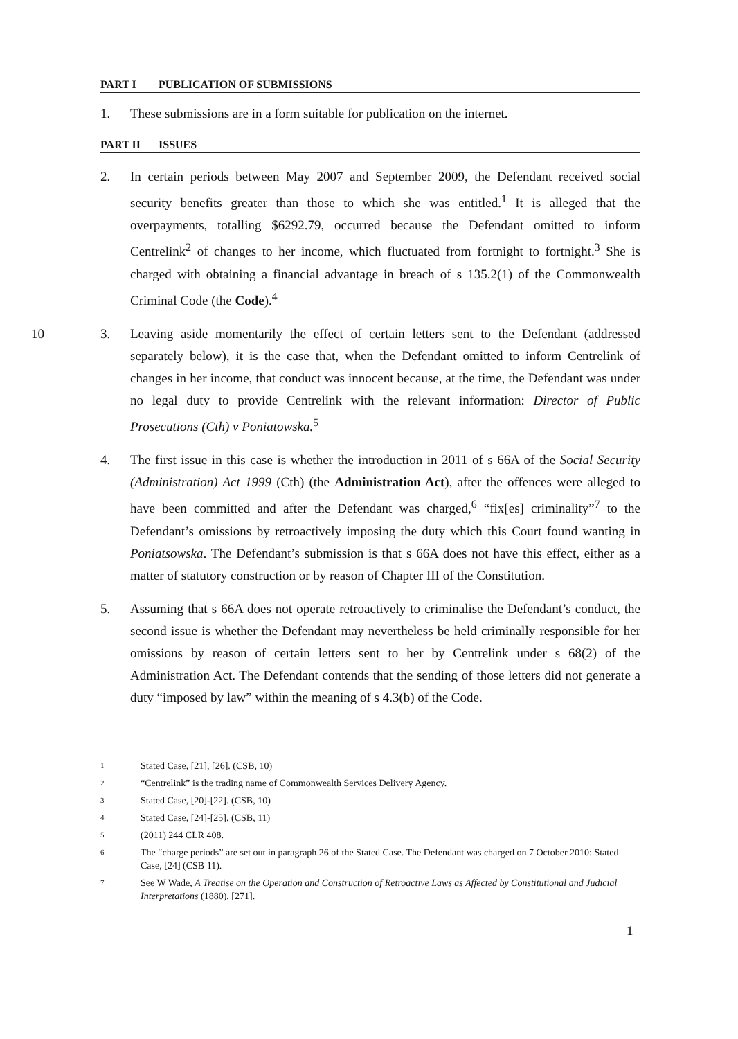PART I PUBLICATION OF SUBMISSIONS
1. These submissions are in a form suitable for publication on the internet.
PART II ISSUES
2. In certain periods between May 2007 and September 2009, the Defendant received social security benefits greater than those to which she was entitled.<sup>1</sup> It is alleged that the overpayments, totalling $6292.79, occurred because the Defendant omitted to inform Centrelink<sup>2</sup> of changes to her income, which fluctuated from fortnight to fortnight.<sup>3</sup> She is charged with obtaining a financial advantage in breach of s 135.2(1) of the Commonwealth Criminal Code (the Code).<sup>4</sup>
10 3. Leaving aside momentarily the effect of certain letters sent to the Defendant (addressed separately below), it is the case that, when the Defendant omitted to inform Centrelink of changes in her income, that conduct was innocent because, at the time, the Defendant was under no legal duty to provide Centrelink with the relevant information: Director of Public Prosecutions (Cth) v Poniatowska.<sup>5</sup>
4. The first issue in this case is whether the introduction in 2011 of s 66A of the Social Security (Administration) Act 1999 (Cth) (the Administration Act), after the offences were alleged to have been committed and after the Defendant was charged,<sup>6</sup> “fix[es] criminality”<sup>7</sup> to the Defendant’s omissions by retroactively imposing the duty which this Court found wanting in Poniatsowska. The Defendant’s submission is that s 66A does not have this effect, either as a matter of statutory construction or by reason of Chapter III of the Constitution.
5. Assuming that s 66A does not operate retroactively to criminalise the Defendant’s conduct, the second issue is whether the Defendant may nevertheless be held criminally responsible for her omissions by reason of certain letters sent to her by Centrelink under s 68(2) of the Administration Act. The Defendant contends that the sending of those letters did not generate a duty “imposed by law” within the meaning of s 4.3(b) of the Code.
1
Stated Case, [21], [26]. (CSB, 10)
2
“Centrelink” is the trading name of Commonwealth Services Delivery Agency.
3
Stated Case, [20]-[22]. (CSB, 10)
4
Stated Case, [24]-[25]. (CSB, 11)
5
(2011) 244 CLR 408.
6
The “charge periods” are set out in paragraph 26 of the Stated Case. The Defendant was charged on 7 October 2010: Stated Case, [24] (CSB 11).
7
See W Wade, A Treatise on the Operation and Construction of Retroactive Laws as Affected by Constitutional and Judicial Interpretations (1880), [271].
1